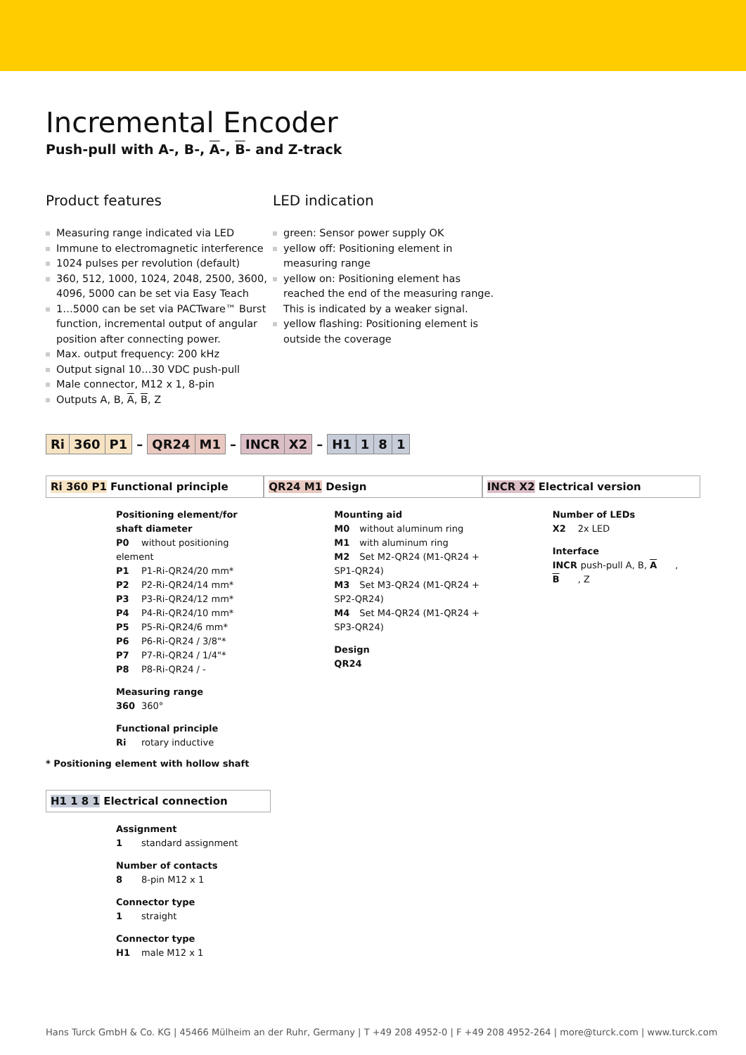Incremental Encoder
Push-pull with A-, B-, A-, B- and Z-track
Product features
Measuring range indicated via LED
Immune to electromagnetic interference
1024 pulses per revolution (default)
360, 512, 1000, 1024, 2048, 2500, 3600, 4096, 5000 can be set via Easy Teach
1…5000 can be set via PACTware™ Burst function, incremental output of angular position after connecting power.
Max. output frequency: 200 kHz
Output signal 10…30 VDC push-pull
Male connector, M12 x 1, 8-pin
Outputs A, B, A, B, Z
LED indication
green: Sensor power supply OK
yellow off: Positioning element in measuring range
yellow on: Positioning element has reached the end of the measuring range. This is indicated by a weaker signal.
yellow flashing: Positioning element is outside the coverage
| Ri | 360 | P1 | – | QR24 | M1 | – | INCR | X2 | – | H1 | 1 | 8 | 1 |
Ri 360 P1 Functional principle
Positioning element/for shaft diameter
P0 without positioning element
P1 P1-Ri-QR24/20 mm*
P2 P2-Ri-QR24/14 mm*
P3 P3-Ri-QR24/12 mm*
P4 P4-Ri-QR24/10 mm*
P5 P5-Ri-QR24/6 mm*
P6 P6-Ri-QR24 / 3/8"*
P7 P7-Ri-QR24 / 1/4"*
P8 P8-Ri-QR24 / -
Measuring range
360 360°
Functional principle
Ri rotary inductive
* Positioning element with hollow shaft
QR24 M1 Design
Mounting aid
M0 without aluminum ring
M1 with aluminum ring
M2 Set M2-QR24 (M1-QR24 + SP1-QR24)
M3 Set M3-QR24 (M1-QR24 + SP2-QR24)
M4 Set M4-QR24 (M1-QR24 + SP3-QR24)
Design
QR24
INCR X2 Electrical version
Number of LEDs
X2 2x LED
Interface
INCR push-pull A, B, A, B, Z
H1 1 8 1 Electrical connection
Assignment
1 standard assignment
Number of contacts
8 8-pin M12 x 1
Connector type
1 straight
Connector type
H1 male M12 x 1
Hans Turck GmbH & Co. KG | 45466 Mülheim an der Ruhr, Germany | T +49 208 4952-0 | F +49 208 4952-264 | more@turck.com | www.turck.com